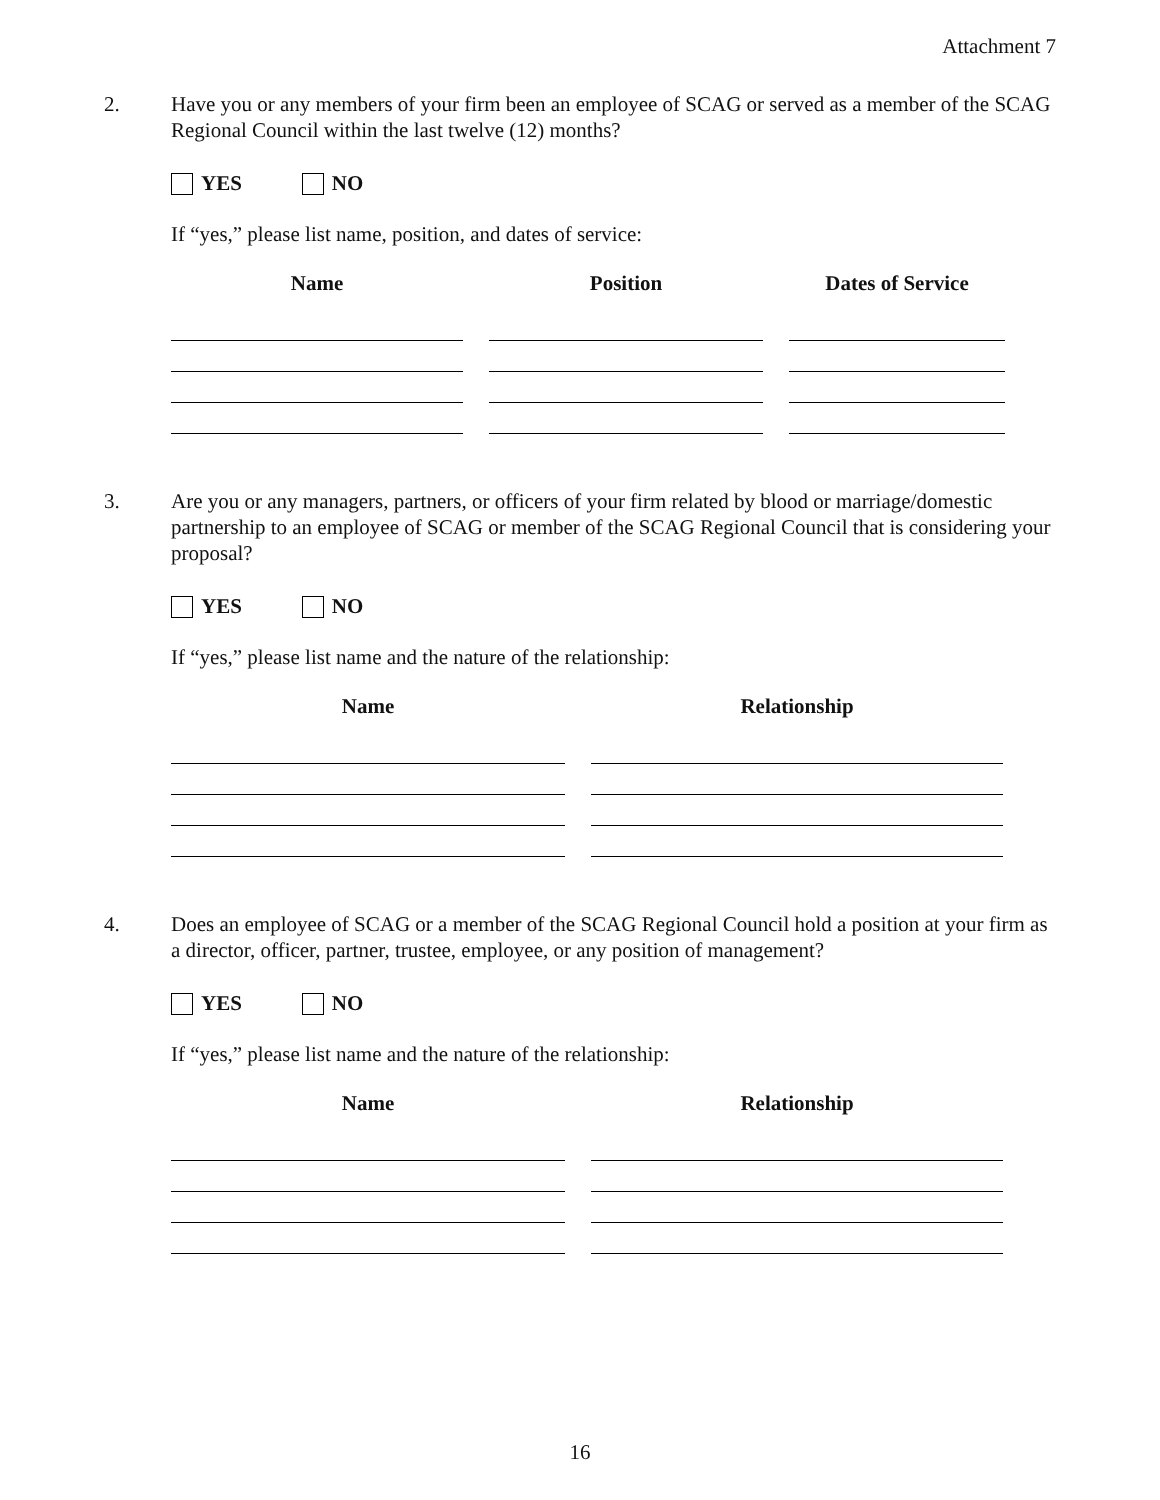Attachment 7
2. Have you or any members of your firm been an employee of SCAG or served as a member of the SCAG Regional Council within the last twelve (12) months?
YES NO
If “yes,” please list name, position, and dates of service:
| Name | Position | Dates of Service |
| --- | --- | --- |
3. Are you or any managers, partners, or officers of your firm related by blood or marriage/domestic partnership to an employee of SCAG or member of the SCAG Regional Council that is considering your proposal?
YES NO
If “yes,” please list name and the nature of the relationship:
| Name | Relationship |
| --- | --- |
4. Does an employee of SCAG or a member of the SCAG Regional Council hold a position at your firm as a director, officer, partner, trustee, employee, or any position of management?
YES NO
If “yes,” please list name and the nature of the relationship:
| Name | Relationship |
| --- | --- |
16